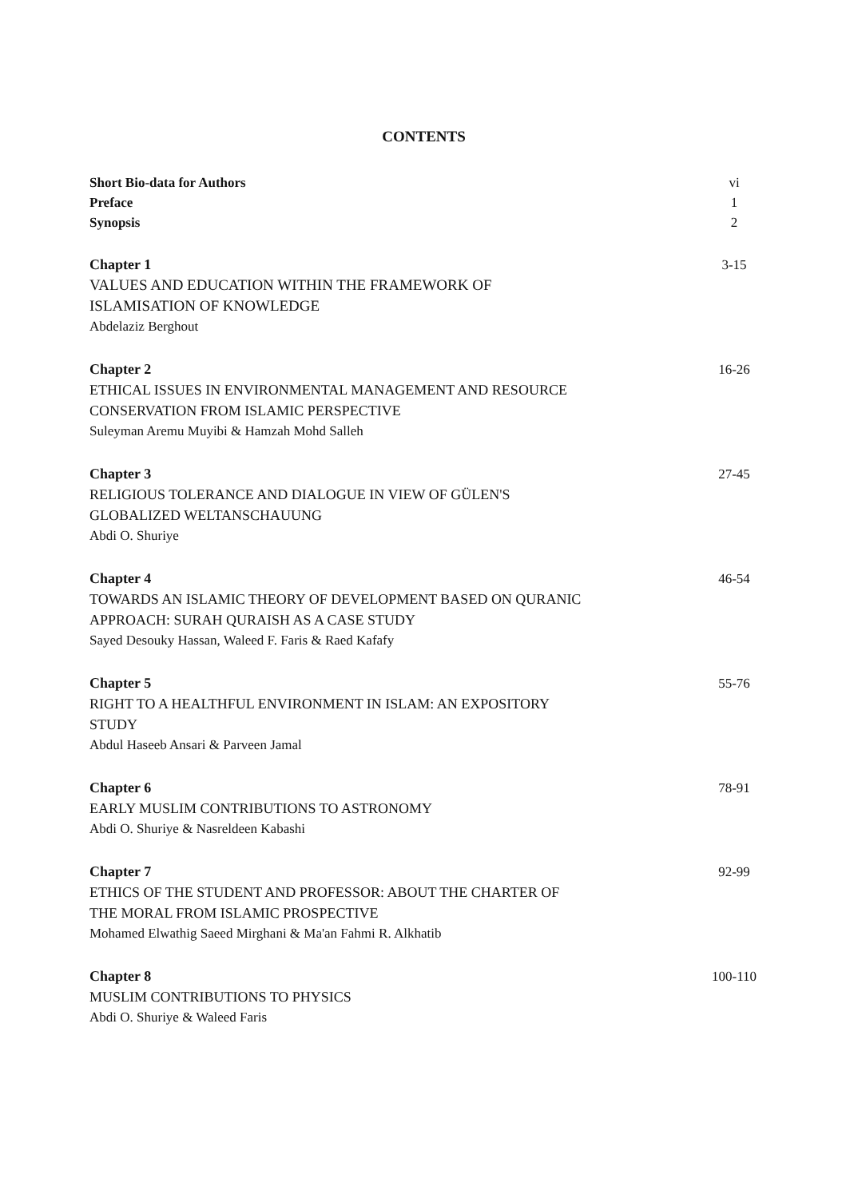CONTENTS
Short Bio-data for Authors vi
Preface 1
Synopsis 2
Chapter 1 3-15
VALUES AND EDUCATION WITHIN THE FRAMEWORK OF
ISLAMISATION OF KNOWLEDGE
Abdelaziz Berghout
Chapter 2 16-26
ETHICAL ISSUES IN ENVIRONMENTAL MANAGEMENT AND RESOURCE
CONSERVATION FROM ISLAMIC PERSPECTIVE
Suleyman Aremu Muyibi & Hamzah Mohd Salleh
Chapter 3 27-45
RELIGIOUS TOLERANCE AND DIALOGUE IN VIEW OF GÜLEN'S
GLOBALIZED WELTANSCHAUUNG
Abdi O. Shuriye
Chapter 4 46-54
TOWARDS AN ISLAMIC THEORY OF DEVELOPMENT BASED ON QURANIC
APPROACH: SURAH QURAISH AS A CASE STUDY
Sayed Desouky Hassan, Waleed F. Faris & Raed Kafafy
Chapter 5 55-76
RIGHT TO A HEALTHFUL ENVIRONMENT IN ISLAM: AN EXPOSITORY
STUDY
Abdul Haseeb Ansari & Parveen Jamal
Chapter 6 78-91
EARLY MUSLIM CONTRIBUTIONS TO ASTRONOMY
Abdi O. Shuriye & Nasreldeen Kabashi
Chapter 7 92-99
ETHICS OF THE STUDENT AND PROFESSOR: ABOUT THE CHARTER OF
THE MORAL FROM ISLAMIC PROSPECTIVE
Mohamed Elwathig Saeed Mirghani & Ma'an Fahmi R. Alkhatib
Chapter 8 100-110
MUSLIM CONTRIBUTIONS TO PHYSICS
Abdi O. Shuriye & Waleed Faris